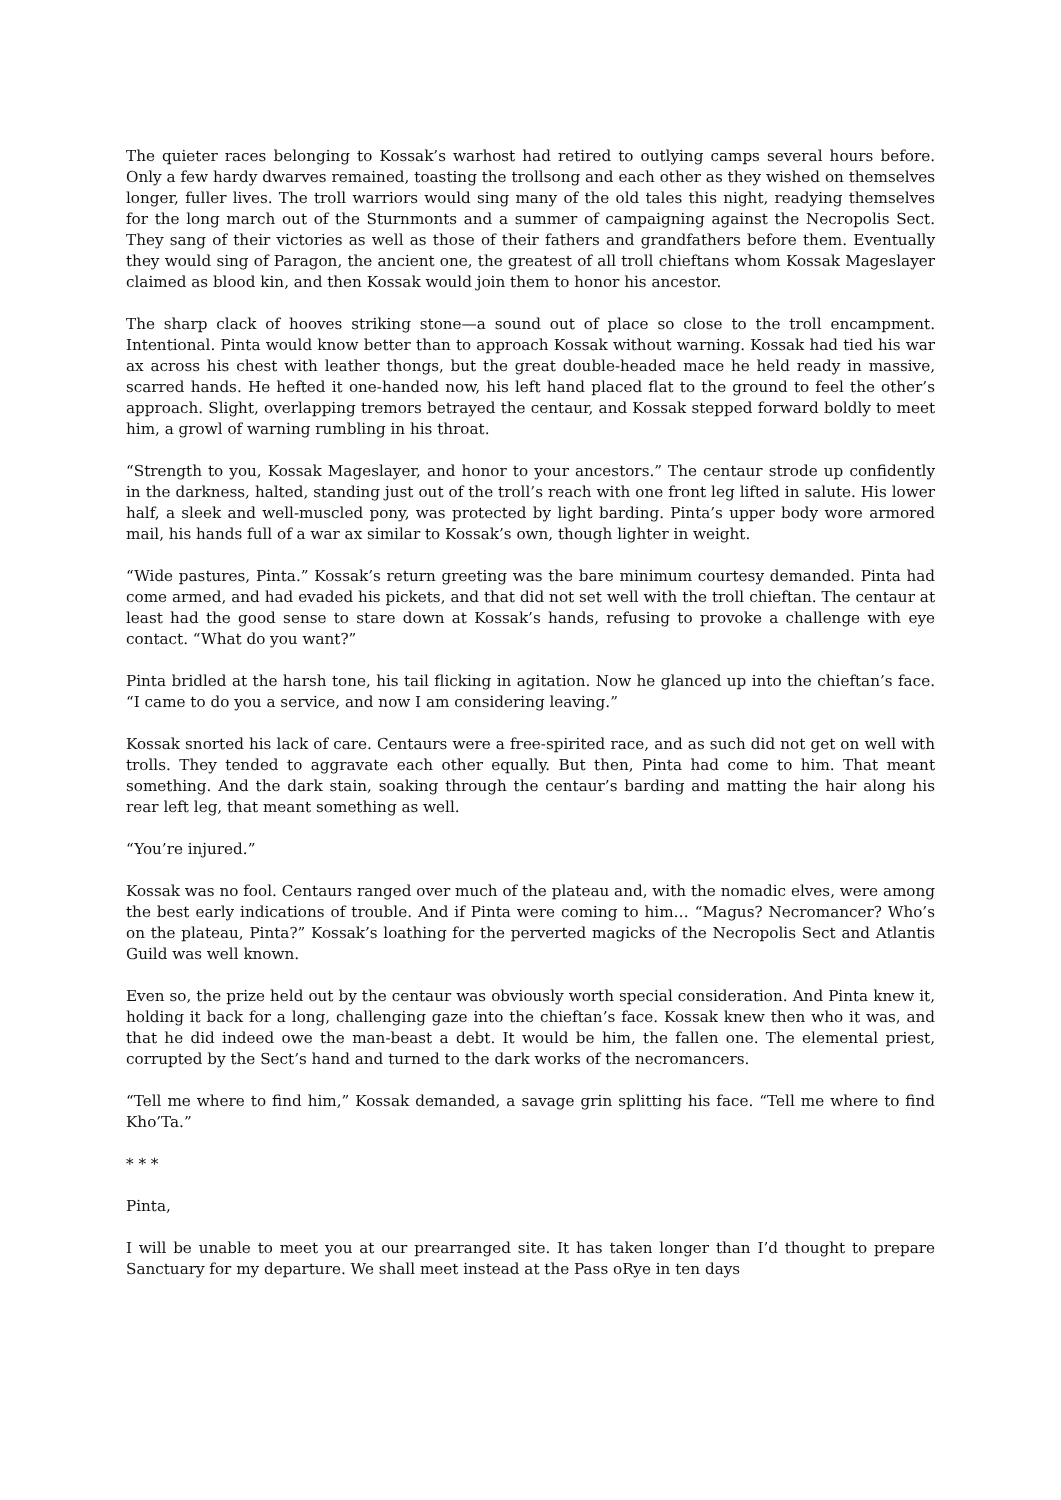The quieter races belonging to Kossak’s warhost had retired to outlying camps several hours before. Only a few hardy dwarves remained, toasting the trollsong and each other as they wished on themselves longer, fuller lives. The troll warriors would sing many of the old tales this night, readying themselves for the long march out of the Sturnmonts and a summer of campaigning against the Necropolis Sect. They sang of their victories as well as those of their fathers and grandfathers before them. Eventually they would sing of Paragon, the ancient one, the greatest of all troll chieftans whom Kossak Mageslayer claimed as blood kin, and then Kossak would join them to honor his ancestor.
The sharp clack of hooves striking stone—a sound out of place so close to the troll encampment. Intentional. Pinta would know better than to approach Kossak without warning. Kossak had tied his war ax across his chest with leather thongs, but the great double-headed mace he held ready in massive, scarred hands. He hefted it one-handed now, his left hand placed flat to the ground to feel the other’s approach. Slight, overlapping tremors betrayed the centaur, and Kossak stepped forward boldly to meet him, a growl of warning rumbling in his throat.
“Strength to you, Kossak Mageslayer, and honor to your ancestors.” The centaur strode up confidently in the darkness, halted, standing just out of the troll’s reach with one front leg lifted in salute. His lower half, a sleek and well-muscled pony, was protected by light barding. Pinta’s upper body wore armored mail, his hands full of a war ax similar to Kossak’s own, though lighter in weight.
“Wide pastures, Pinta.” Kossak’s return greeting was the bare minimum courtesy demanded. Pinta had come armed, and had evaded his pickets, and that did not set well with the troll chieftan. The centaur at least had the good sense to stare down at Kossak’s hands, refusing to provoke a challenge with eye contact. “What do you want?”
Pinta bridled at the harsh tone, his tail flicking in agitation. Now he glanced up into the chieftan’s face. “I came to do you a service, and now I am considering leaving.”
Kossak snorted his lack of care. Centaurs were a free-spirited race, and as such did not get on well with trolls. They tended to aggravate each other equally. But then, Pinta had come to him. That meant something. And the dark stain, soaking through the centaur’s barding and matting the hair along his rear left leg, that meant something as well.
“You’re injured.”
Kossak was no fool. Centaurs ranged over much of the plateau and, with the nomadic elves, were among the best early indications of trouble. And if Pinta were coming to him… “Magus? Necromancer? Who’s on the plateau, Pinta?” Kossak’s loathing for the perverted magicks of the Necropolis Sect and Atlantis Guild was well known.
Even so, the prize held out by the centaur was obviously worth special consideration. And Pinta knew it, holding it back for a long, challenging gaze into the chieftan’s face. Kossak knew then who it was, and that he did indeed owe the man-beast a debt. It would be him, the fallen one. The elemental priest, corrupted by the Sect’s hand and turned to the dark works of the necromancers.
“Tell me where to find him,” Kossak demanded, a savage grin splitting his face. “Tell me where to find Kho’Ta.”
* * *
Pinta,
I will be unable to meet you at our prearranged site. It has taken longer than I’d thought to prepare Sanctuary for my departure. We shall meet instead at the Pass oRye in ten days